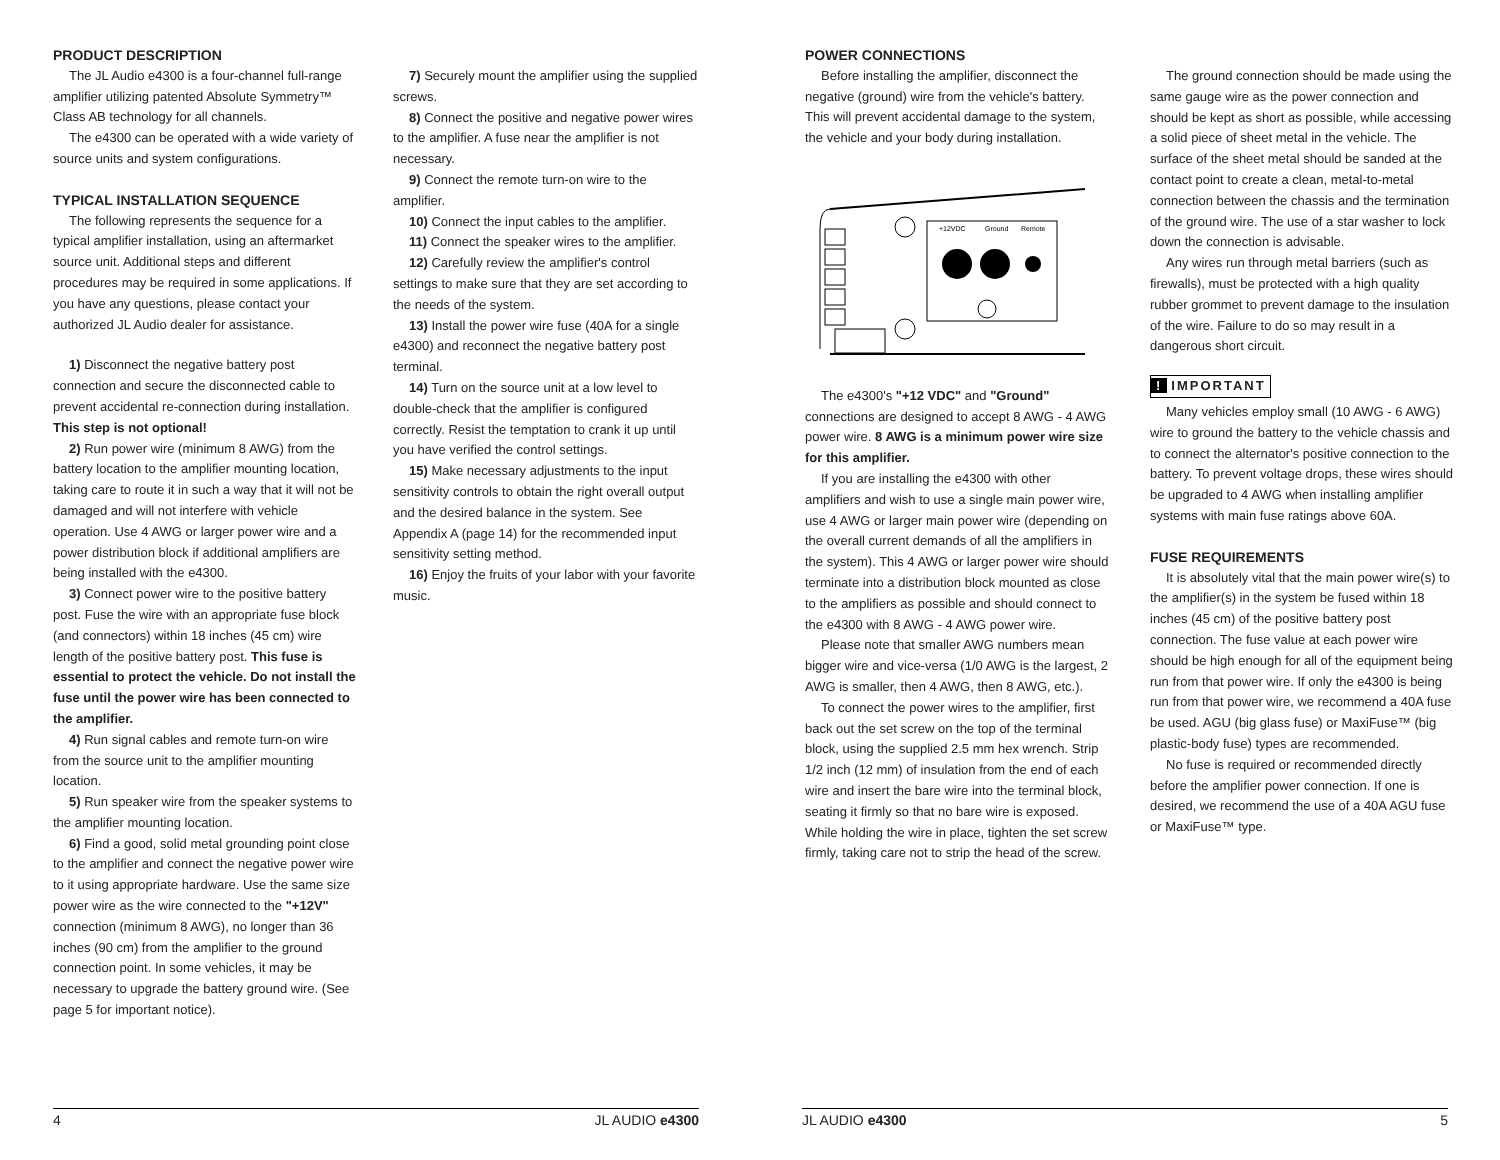PRODUCT DESCRIPTION
The JL Audio e4300 is a four-channel full-range amplifier utilizing patented Absolute Symmetry™ Class AB technology for all channels.
The e4300 can be operated with a wide variety of source units and system configurations.
TYPICAL INSTALLATION SEQUENCE
The following represents the sequence for a typical amplifier installation, using an aftermarket source unit. Additional steps and different procedures may be required in some applications. If you have any questions, please contact your authorized JL Audio dealer for assistance.
1) Disconnect the negative battery post connection and secure the disconnected cable to prevent accidental re-connection during installation. This step is not optional!
2) Run power wire (minimum 8 AWG) from the battery location to the amplifier mounting location, taking care to route it in such a way that it will not be damaged and will not interfere with vehicle operation. Use 4 AWG or larger power wire and a power distribution block if additional amplifiers are being installed with the e4300.
3) Connect power wire to the positive battery post. Fuse the wire with an appropriate fuse block (and connectors) within 18 inches (45 cm) wire length of the positive battery post. This fuse is essential to protect the vehicle. Do not install the fuse until the power wire has been connected to the amplifier.
4) Run signal cables and remote turn-on wire from the source unit to the amplifier mounting location.
5) Run speaker wire from the speaker systems to the amplifier mounting location.
6) Find a good, solid metal grounding point close to the amplifier and connect the negative power wire to it using appropriate hardware. Use the same size power wire as the wire connected to the "+12V" connection (minimum 8 AWG), no longer than 36 inches (90 cm) from the amplifier to the ground connection point. In some vehicles, it may be necessary to upgrade the battery ground wire. (See page 5 for important notice).
7) Securely mount the amplifier using the supplied screws.
8) Connect the positive and negative power wires to the amplifier. A fuse near the amplifier is not necessary.
9) Connect the remote turn-on wire to the amplifier.
10) Connect the input cables to the amplifier.
11) Connect the speaker wires to the amplifier.
12) Carefully review the amplifier's control settings to make sure that they are set according to the needs of the system.
13) Install the power wire fuse (40A for a single e4300) and reconnect the negative battery post terminal.
14) Turn on the source unit at a low level to double-check that the amplifier is configured correctly. Resist the temptation to crank it up until you have verified the control settings.
15) Make necessary adjustments to the input sensitivity controls to obtain the right overall output and the desired balance in the system. See Appendix A (page 14) for the recommended input sensitivity setting method.
16) Enjoy the fruits of your labor with your favorite music.
POWER CONNECTIONS
Before installing the amplifier, disconnect the negative (ground) wire from the vehicle's battery. This will prevent accidental damage to the system, the vehicle and your body during installation.
+12VDC
Ground
Remote
The e4300's "+12 VDC" and "Ground" connections are designed to accept 8 AWG - 4 AWG power wire. 8 AWG is a minimum power wire size for this amplifier.
If you are installing the e4300 with other amplifiers and wish to use a single main power wire, use 4 AWG or larger main power wire (depending on the overall current demands of all the amplifiers in the system). This 4 AWG or larger power wire should terminate into a distribution block mounted as close to the amplifiers as possible and should connect to the e4300 with 8 AWG - 4 AWG power wire.
Please note that smaller AWG numbers mean bigger wire and vice-versa (1/0 AWG is the largest, 2 AWG is smaller, then 4 AWG, then 8 AWG, etc.).
To connect the power wires to the amplifier, first back out the set screw on the top of the terminal block, using the supplied 2.5 mm hex wrench. Strip 1/2 inch (12 mm) of insulation from the end of each wire and insert the bare wire into the terminal block, seating it firmly so that no bare wire is exposed. While holding the wire in place, tighten the set screw firmly, taking care not to strip the head of the screw.
The ground connection should be made using the same gauge wire as the power connection and should be kept as short as possible, while accessing a solid piece of sheet metal in the vehicle. The surface of the sheet metal should be sanded at the contact point to create a clean, metal-to-metal connection between the chassis and the termination of the ground wire. The use of a star washer to lock down the connection is advisable.
Any wires run through metal barriers (such as firewalls), must be protected with a high quality rubber grommet to prevent damage to the insulation of the wire. Failure to do so may result in a dangerous short circuit.
! IMPORTANT
Many vehicles employ small (10 AWG - 6 AWG) wire to ground the battery to the vehicle chassis and to connect the alternator's positive connection to the battery. To prevent voltage drops, these wires should be upgraded to 4 AWG when installing amplifier systems with main fuse ratings above 60A.
FUSE REQUIREMENTS
It is absolutely vital that the main power wire(s) to the amplifier(s) in the system be fused within 18 inches (45 cm) of the positive battery post connection. The fuse value at each power wire should be high enough for all of the equipment being run from that power wire. If only the e4300 is being run from that power wire, we recommend a 40A fuse be used. AGU (big glass fuse) or MaxiFuse™ (big plastic-body fuse) types are recommended.
No fuse is required or recommended directly before the amplifier power connection. If one is desired, we recommend the use of a 40A AGU fuse or MaxiFuse™ type.
4 JL AUDIO e4300 JL AUDIO e4300 5